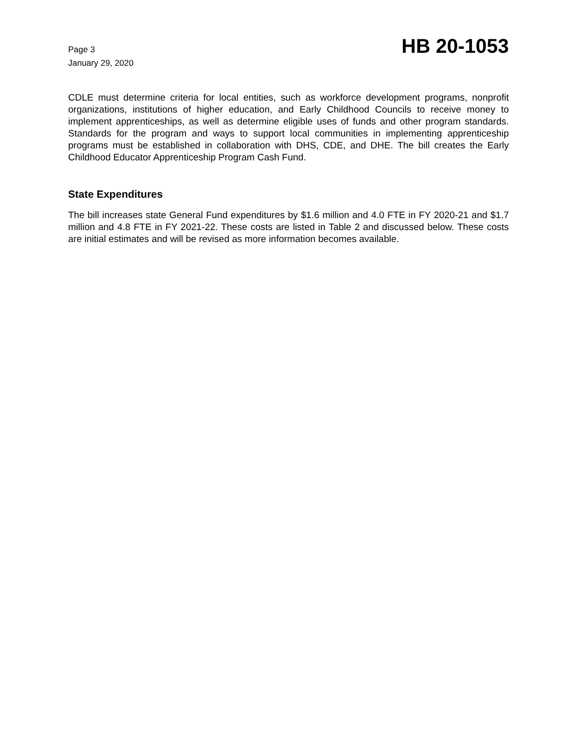Page 3
January 29, 2020
HB 20-1053
CDLE must determine criteria for local entities, such as workforce development programs, nonprofit organizations, institutions of higher education, and Early Childhood Councils to receive money to implement apprenticeships, as well as determine eligible uses of funds and other program standards. Standards for the program and ways to support local communities in implementing apprenticeship programs must be established in collaboration with DHS, CDE, and DHE. The bill creates the Early Childhood Educator Apprenticeship Program Cash Fund.
State Expenditures
The bill increases state General Fund expenditures by $1.6 million and 4.0 FTE in FY 2020-21 and $1.7 million and 4.8 FTE in FY 2021-22. These costs are listed in Table 2 and discussed below. These costs are initial estimates and will be revised as more information becomes available.